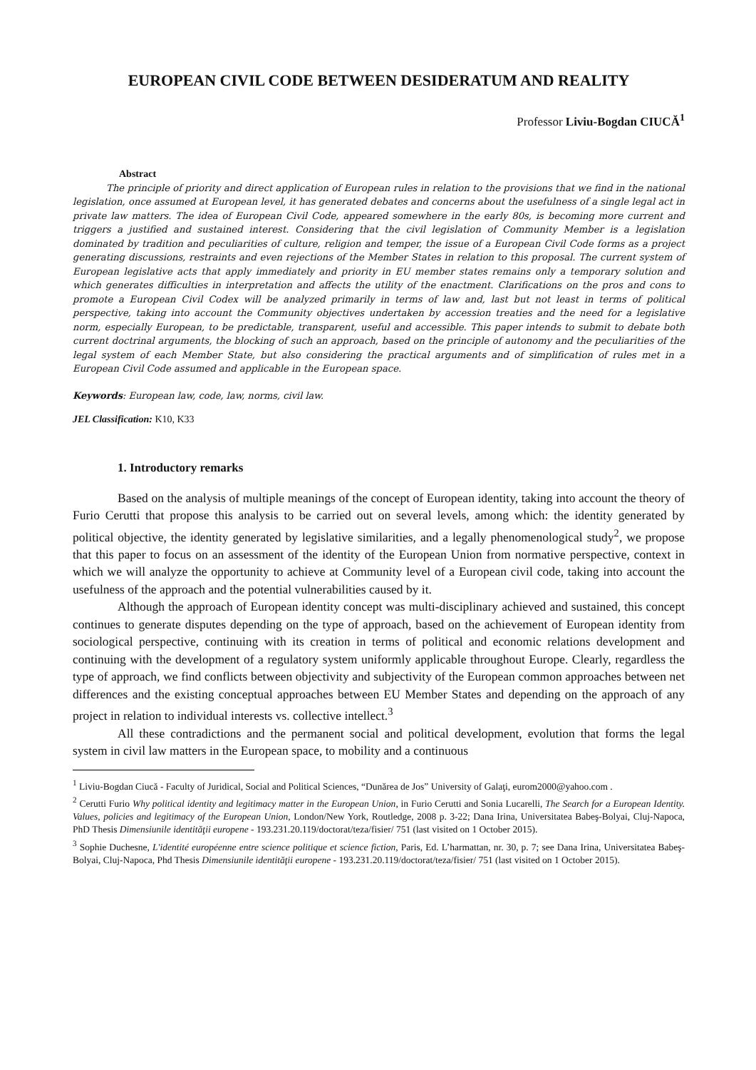EUROPEAN CIVIL CODE BETWEEN DESIDERATUM AND REALITY
Professor Liviu-Bogdan CIUCĂ<sup>1</sup>
Abstract
The principle of priority and direct application of European rules in relation to the provisions that we find in the national legislation, once assumed at European level, it has generated debates and concerns about the usefulness of a single legal act in private law matters. The idea of European Civil Code, appeared somewhere in the early 80s, is becoming more current and triggers a justified and sustained interest. Considering that the civil legislation of Community Member is a legislation dominated by tradition and peculiarities of culture, religion and temper, the issue of a European Civil Code forms as a project generating discussions, restraints and even rejections of the Member States in relation to this proposal. The current system of European legislative acts that apply immediately and priority in EU member states remains only a temporary solution and which generates difficulties in interpretation and affects the utility of the enactment. Clarifications on the pros and cons to promote a European Civil Codex will be analyzed primarily in terms of law and, last but not least in terms of political perspective, taking into account the Community objectives undertaken by accession treaties and the need for a legislative norm, especially European, to be predictable, transparent, useful and accessible. This paper intends to submit to debate both current doctrinal arguments, the blocking of such an approach, based on the principle of autonomy and the peculiarities of the legal system of each Member State, but also considering the practical arguments and of simplification of rules met in a European Civil Code assumed and applicable in the European space.
Keywords: European law, code, law, norms, civil law.
JEL Classification: K10, K33
1. Introductory remarks
Based on the analysis of multiple meanings of the concept of European identity, taking into account the theory of Furio Cerutti that propose this analysis to be carried out on several levels, among which: the identity generated by political objective, the identity generated by legislative similarities, and a legally phenomenological study<sup>2</sup>, we propose that this paper to focus on an assessment of the identity of the European Union from normative perspective, context in which we will analyze the opportunity to achieve at Community level of a European civil code, taking into account the usefulness of the approach and the potential vulnerabilities caused by it.
Although the approach of European identity concept was multi-disciplinary achieved and sustained, this concept continues to generate disputes depending on the type of approach, based on the achievement of European identity from sociological perspective, continuing with its creation in terms of political and economic relations development and continuing with the development of a regulatory system uniformly applicable throughout Europe. Clearly, regardless the type of approach, we find conflicts between objectivity and subjectivity of the European common approaches between net differences and the existing conceptual approaches between EU Member States and depending on the approach of any project in relation to individual interests vs. collective intellect.<sup>3</sup>
All these contradictions and the permanent social and political development, evolution that forms the legal system in civil law matters in the European space, to mobility and a continuous
<sup>1</sup> Liviu-Bogdan Ciucă - Faculty of Juridical, Social and Political Sciences, “Dunărea de Jos” University of Galaţi, eurom2000@yahoo.com .
<sup>2</sup> Cerutti Furio Why political identity and legitimacy matter in the European Union, in Furio Cerutti and Sonia Lucarelli, The Search for a European Identity. Values, policies and legitimacy of the European Union, London/New York, Routledge, 2008 p. 3-22; Dana Irina, Universitatea Babeş-Bolyai, Cluj-Napoca, PhD Thesis Dimensiunile identităţii europene - 193.231.20.119/doctorat/teza/fisier/ 751 (last visited on 1 October 2015).
<sup>3</sup> Sophie Duchesne, L'identité européenne entre science politique et science fiction, Paris, Ed. L’harmattan, nr. 30, p. 7; see Dana Irina, Universitatea Babeş-Bolyai, Cluj-Napoca, Phd Thesis Dimensiunile identităţii europene - 193.231.20.119/doctorat/teza/fisier/ 751 (last visited on 1 October 2015).